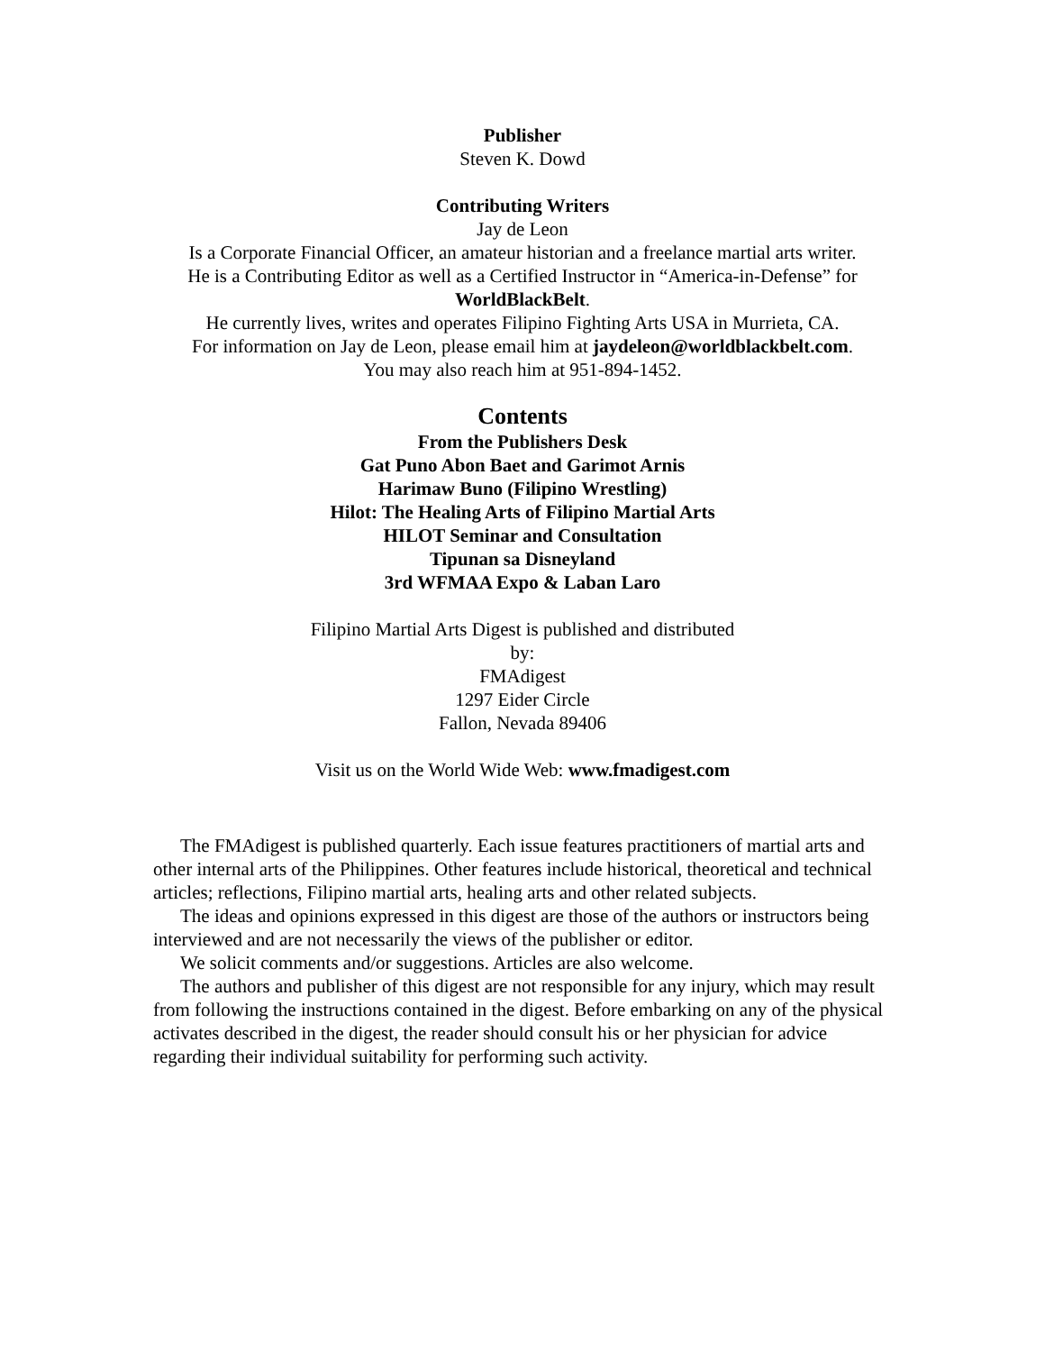Publisher
Steven K. Dowd
Contributing Writers
Jay de Leon
Is a Corporate Financial Officer, an amateur historian and a freelance martial arts writer.
He is a Contributing Editor as well as a Certified Instructor in “America-in-Defense” for
WorldBlackBelt.
He currently lives, writes and operates Filipino Fighting Arts USA in Murrieta, CA.
For information on Jay de Leon, please email him at jaydeleon@worldblackbelt.com.
You may also reach him at 951-894-1452.
Contents
From the Publishers Desk
Gat Puno Abon Baet and Garimot Arnis
Harimaw Buno (Filipino Wrestling)
Hilot: The Healing Arts of Filipino Martial Arts
HILOT Seminar and Consultation
Tipunan sa Disneyland
3rd WFMAA Expo & Laban Laro
Filipino Martial Arts Digest is published and distributed
by:
FMAdigest
1297 Eider Circle
Fallon, Nevada 89406
Visit us on the World Wide Web: www.fmadigest.com
The FMAdigest is published quarterly. Each issue features practitioners of martial arts and other internal arts of the Philippines. Other features include historical, theoretical and technical articles; reflections, Filipino martial arts, healing arts and other related subjects.
The ideas and opinions expressed in this digest are those of the authors or instructors being interviewed and are not necessarily the views of the publisher or editor.
We solicit comments and/or suggestions. Articles are also welcome.
The authors and publisher of this digest are not responsible for any injury, which may result from following the instructions contained in the digest. Before embarking on any of the physical activates described in the digest, the reader should consult his or her physician for advice regarding their individual suitability for performing such activity.